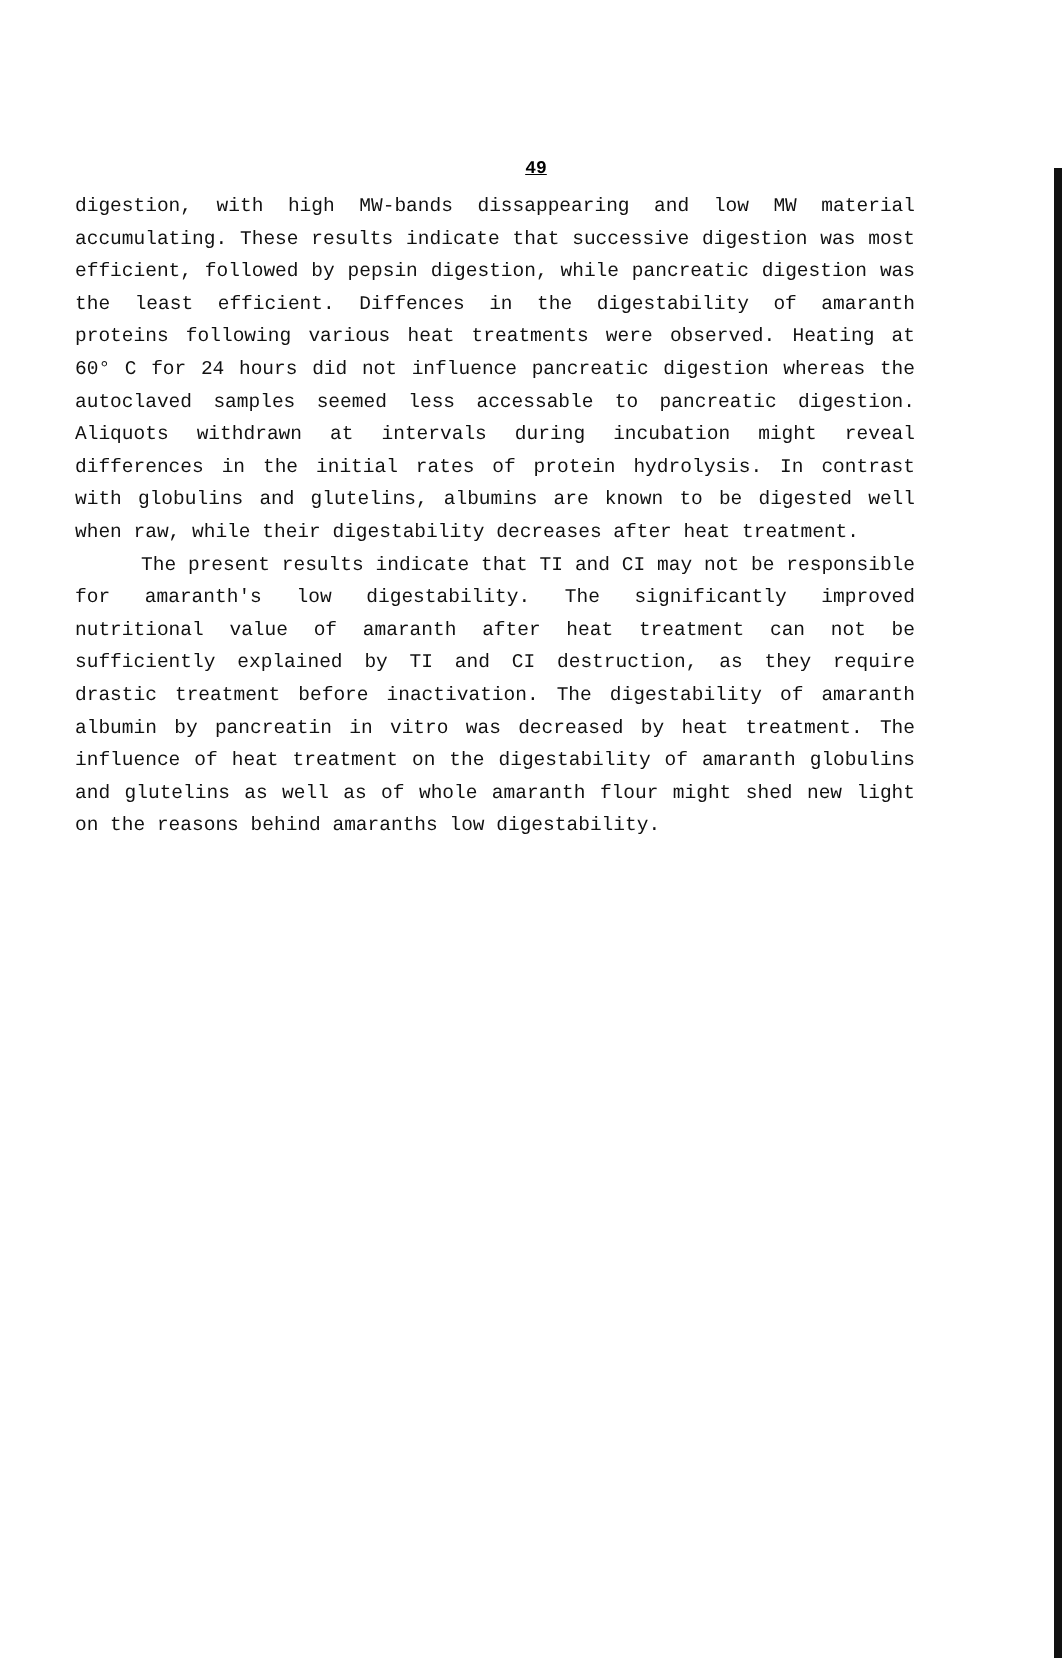49
digestion, with high MW-bands dissappearing and low MW material accumulating. These results indicate that successive digestion was most efficient, followed by pepsin digestion, while pancreatic digestion was the least efficient. Diffences in the digestability of amaranth proteins following various heat treatments were observed. Heating at 60° C for 24 hours did not influence pancreatic digestion whereas the autoclaved samples seemed less accessable to pancreatic digestion. Aliquots withdrawn at intervals during incubation might reveal differences in the initial rates of protein hydrolysis. In contrast with globulins and glutelins, albumins are known to be digested well when raw, while their digestability decreases after heat treatment.
The present results indicate that TI and CI may not be responsible for amaranth's low digestability. The significantly improved nutritional value of amaranth after heat treatment can not be sufficiently explained by TI and CI destruction, as they require drastic treatment before inactivation. The digestability of amaranth albumin by pancreatin in vitro was decreased by heat treatment. The influence of heat treatment on the digestability of amaranth globulins and glutelins as well as of whole amaranth flour might shed new light on the reasons behind amaranths low digestability.